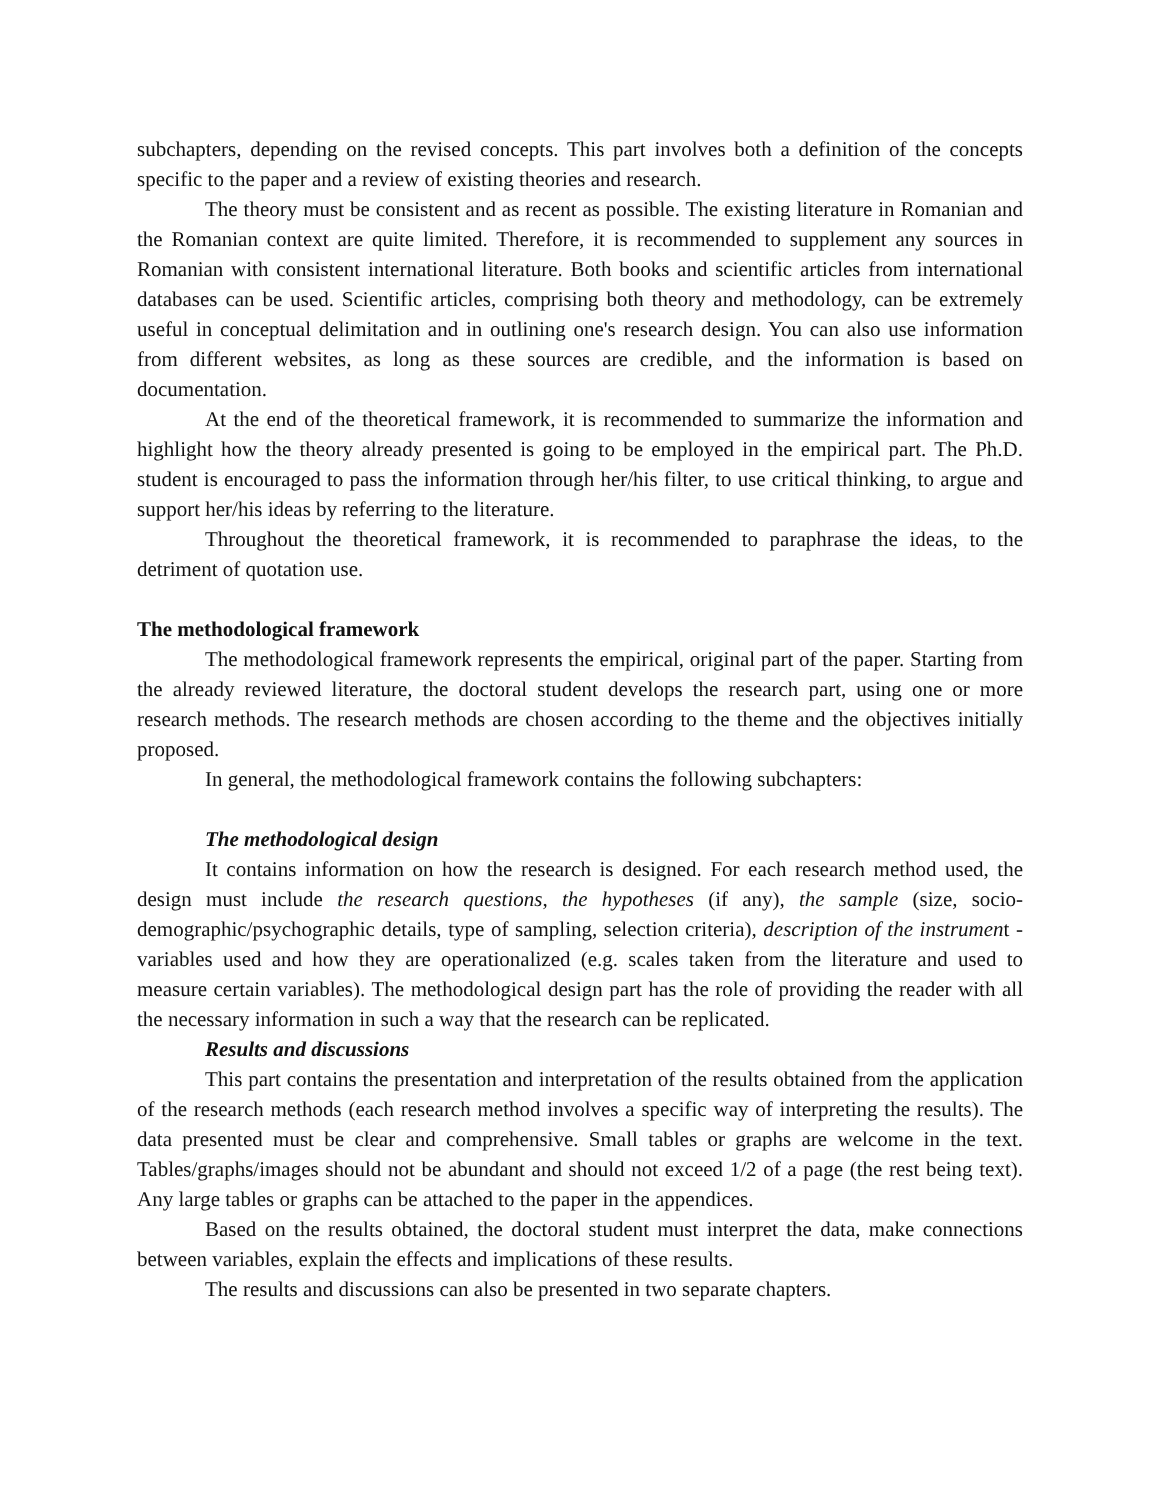subchapters, depending on the revised concepts. This part involves both a definition of the concepts specific to the paper and a review of existing theories and research.
The theory must be consistent and as recent as possible. The existing literature in Romanian and the Romanian context are quite limited. Therefore, it is recommended to supplement any sources in Romanian with consistent international literature. Both books and scientific articles from international databases can be used. Scientific articles, comprising both theory and methodology, can be extremely useful in conceptual delimitation and in outlining one's research design. You can also use information from different websites, as long as these sources are credible, and the information is based on documentation.
At the end of the theoretical framework, it is recommended to summarize the information and highlight how the theory already presented is going to be employed in the empirical part. The Ph.D. student is encouraged to pass the information through her/his filter, to use critical thinking, to argue and support her/his ideas by referring to the literature.
Throughout the theoretical framework, it is recommended to paraphrase the ideas, to the detriment of quotation use.
The methodological framework
The methodological framework represents the empirical, original part of the paper. Starting from the already reviewed literature, the doctoral student develops the research part, using one or more research methods. The research methods are chosen according to the theme and the objectives initially proposed.
In general, the methodological framework contains the following subchapters:
The methodological design
It contains information on how the research is designed. For each research method used, the design must include the research questions, the hypotheses (if any), the sample (size, socio-demographic/psychographic details, type of sampling, selection criteria), description of the instrument - variables used and how they are operationalized (e.g. scales taken from the literature and used to measure certain variables). The methodological design part has the role of providing the reader with all the necessary information in such a way that the research can be replicated.
Results and discussions
This part contains the presentation and interpretation of the results obtained from the application of the research methods (each research method involves a specific way of interpreting the results). The data presented must be clear and comprehensive. Small tables or graphs are welcome in the text. Tables/graphs/images should not be abundant and should not exceed 1/2 of a page (the rest being text). Any large tables or graphs can be attached to the paper in the appendices.
Based on the results obtained, the doctoral student must interpret the data, make connections between variables, explain the effects and implications of these results.
The results and discussions can also be presented in two separate chapters.